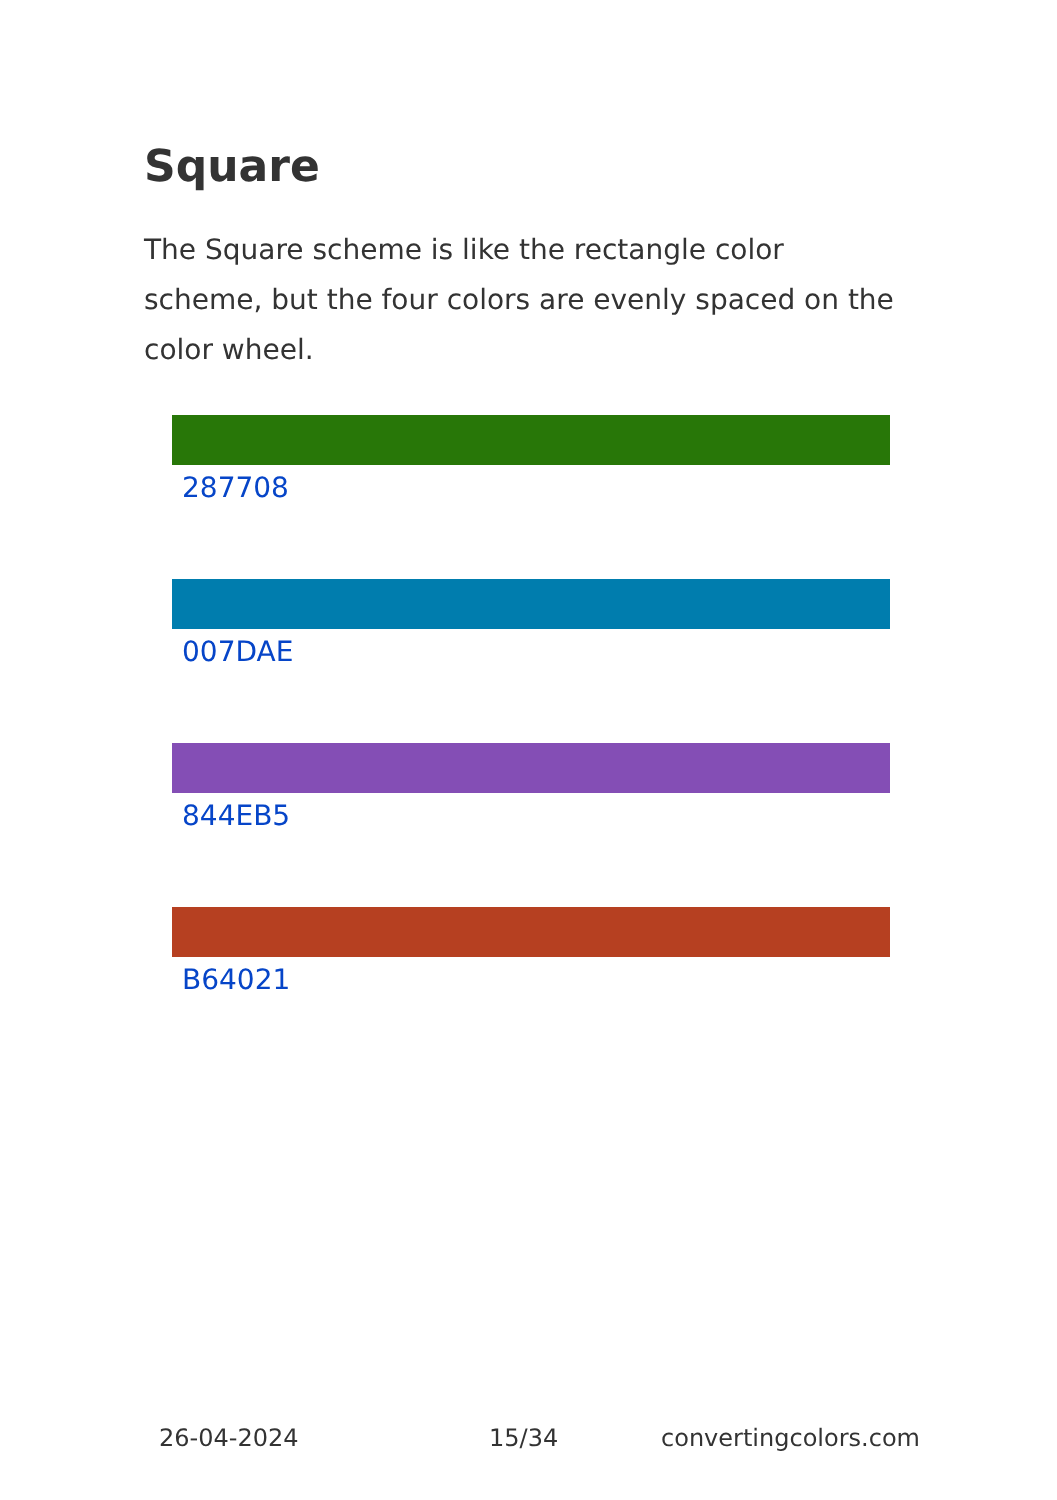Square
The Square scheme is like the rectangle color scheme, but the four colors are evenly spaced on the color wheel.
287708
007DAE
844EB5
B64021
26-04-2024 15/34 convertingcolors.com